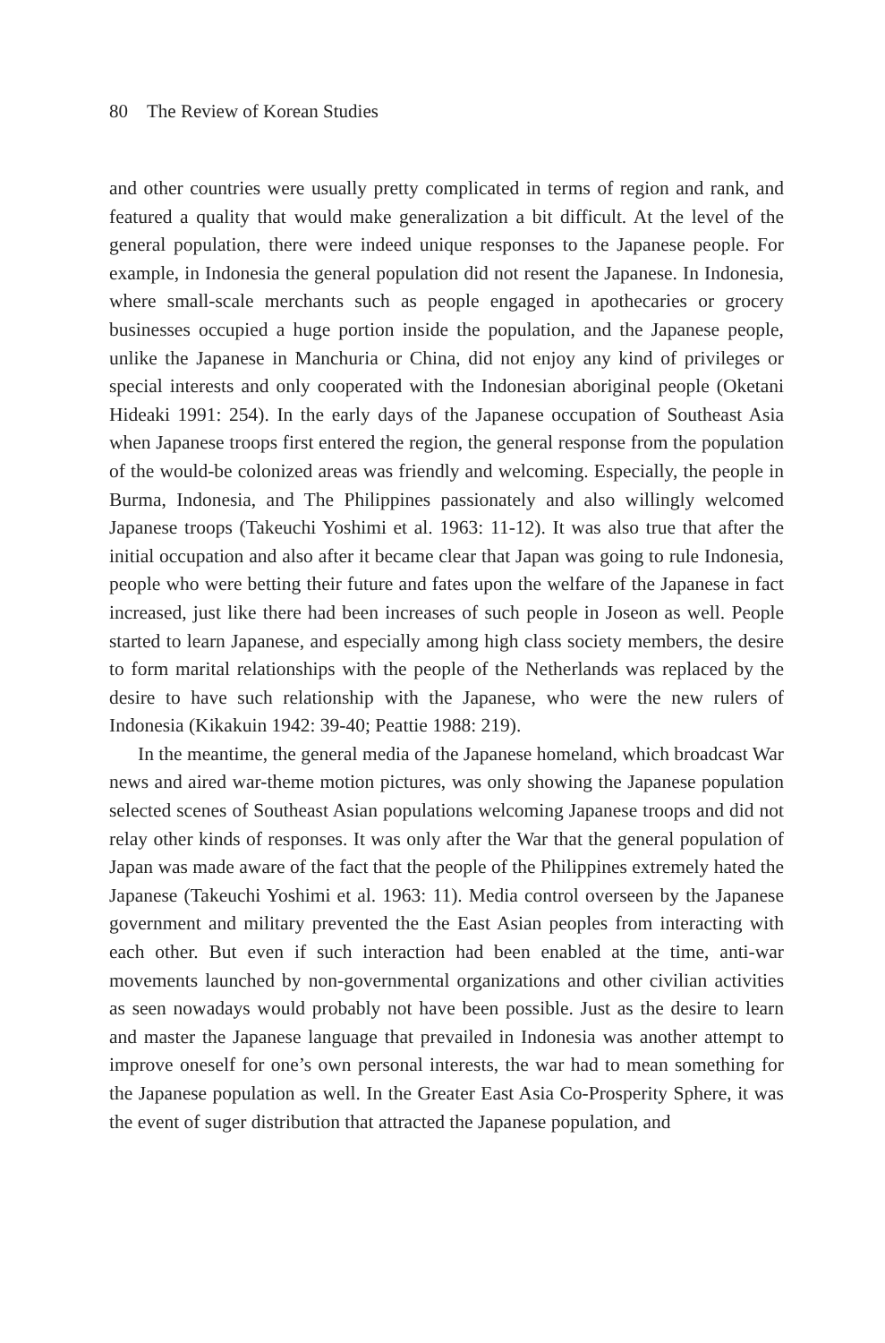80 The Review of Korean Studies
and other countries were usually pretty complicated in terms of region and rank, and featured a quality that would make generalization a bit difficult. At the level of the general population, there were indeed unique responses to the Japanese people. For example, in Indonesia the general population did not resent the Japanese. In Indonesia, where small-scale merchants such as people engaged in apothecaries or grocery businesses occupied a huge portion inside the population, and the Japanese people, unlike the Japanese in Manchuria or China, did not enjoy any kind of privileges or special interests and only cooperated with the Indonesian aboriginal people (Oketani Hideaki 1991: 254). In the early days of the Japanese occupation of Southeast Asia when Japanese troops first entered the region, the general response from the population of the would-be colonized areas was friendly and welcoming. Especially, the people in Burma, Indonesia, and The Philippines passionately and also willingly welcomed Japanese troops (Takeuchi Yoshimi et al. 1963: 11-12). It was also true that after the initial occupation and also after it became clear that Japan was going to rule Indonesia, people who were betting their future and fates upon the welfare of the Japanese in fact increased, just like there had been increases of such people in Joseon as well. People started to learn Japanese, and especially among high class society members, the desire to form marital relationships with the people of the Netherlands was replaced by the desire to have such relationship with the Japanese, who were the new rulers of Indonesia (Kikakuin 1942: 39-40; Peattie 1988: 219).
In the meantime, the general media of the Japanese homeland, which broadcast War news and aired war-theme motion pictures, was only showing the Japanese population selected scenes of Southeast Asian populations welcoming Japanese troops and did not relay other kinds of responses. It was only after the War that the general population of Japan was made aware of the fact that the people of the Philippines extremely hated the Japanese (Takeuchi Yoshimi et al. 1963: 11). Media control overseen by the Japanese government and military prevented the the East Asian peoples from interacting with each other. But even if such interaction had been enabled at the time, anti-war movements launched by non-governmental organizations and other civilian activities as seen nowadays would probably not have been possible. Just as the desire to learn and master the Japanese language that prevailed in Indonesia was another attempt to improve oneself for one’s own personal interests, the war had to mean something for the Japanese population as well. In the Greater East Asia Co-Prosperity Sphere, it was the event of suger distribution that attracted the Japanese population, and